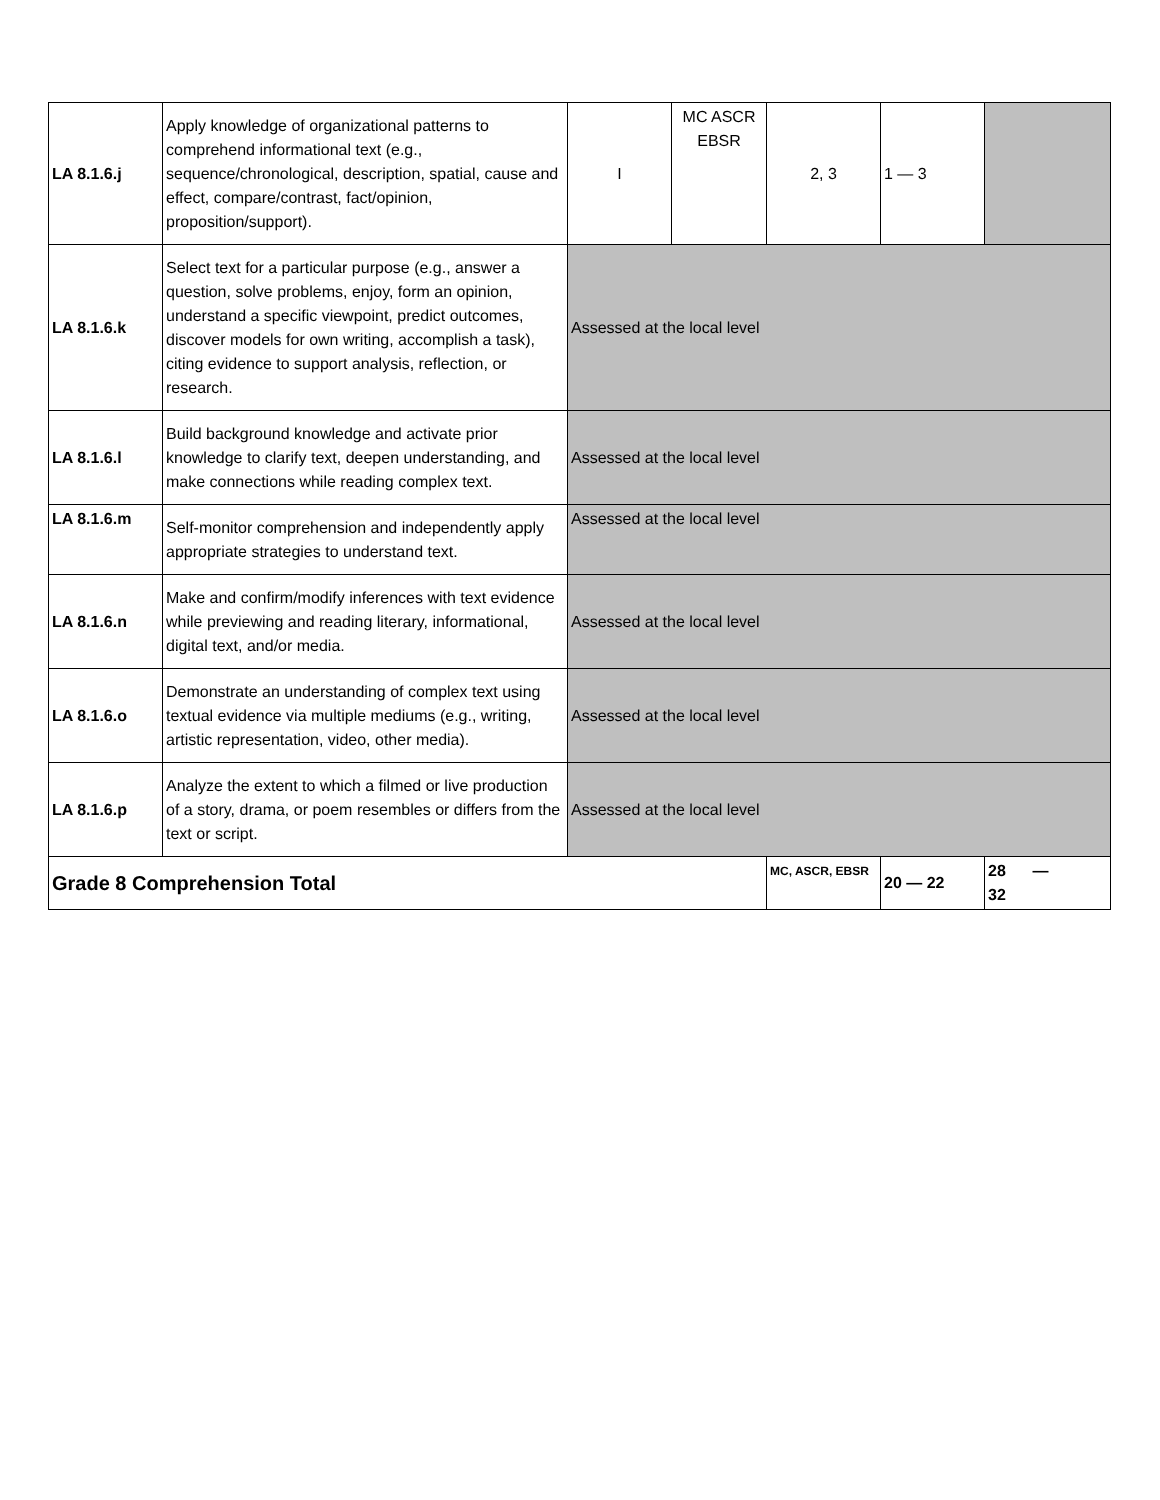| LA 8.1.6.j | Apply knowledge of organizational patterns to comprehend informational text (e.g., sequence/chronological, description, spatial, cause and effect, compare/contrast, fact/opinion, proposition/support). | I | MC ASCR EBSR | 2, 3 | 1 — 3 | |
| LA 8.1.6.k | Select text for a particular purpose (e.g., answer a question, solve problems, enjoy, form an opinion, understand a specific viewpoint, predict outcomes, discover models for own writing, accomplish a task), citing evidence to support analysis, reflection, or research. | Assessed at the local level | | | | |
| LA 8.1.6.l | Build background knowledge and activate prior knowledge to clarify text, deepen understanding, and make connections while reading complex text. | Assessed at the local level | | | | |
| LA 8.1.6.m | Self-monitor comprehension and independently apply appropriate strategies to understand text. | Assessed at the local level | | | | |
| LA 8.1.6.n | Make and confirm/modify inferences with text evidence while previewing and reading literary, informational, digital text, and/or media. | Assessed at the local level | | | | |
| LA 8.1.6.o | Demonstrate an understanding of complex text using textual evidence via multiple mediums (e.g., writing, artistic representation, video, other media). | Assessed at the local level | | | | |
| LA 8.1.6.p | Analyze the extent to which a filmed or live production of a story, drama, or poem resembles or differs from the text or script. | Assessed at the local level | | | | |
| Grade 8 Comprehension Total | | | | MC, ASCR, EBSR | 20 — 22 | 28 — 32 |